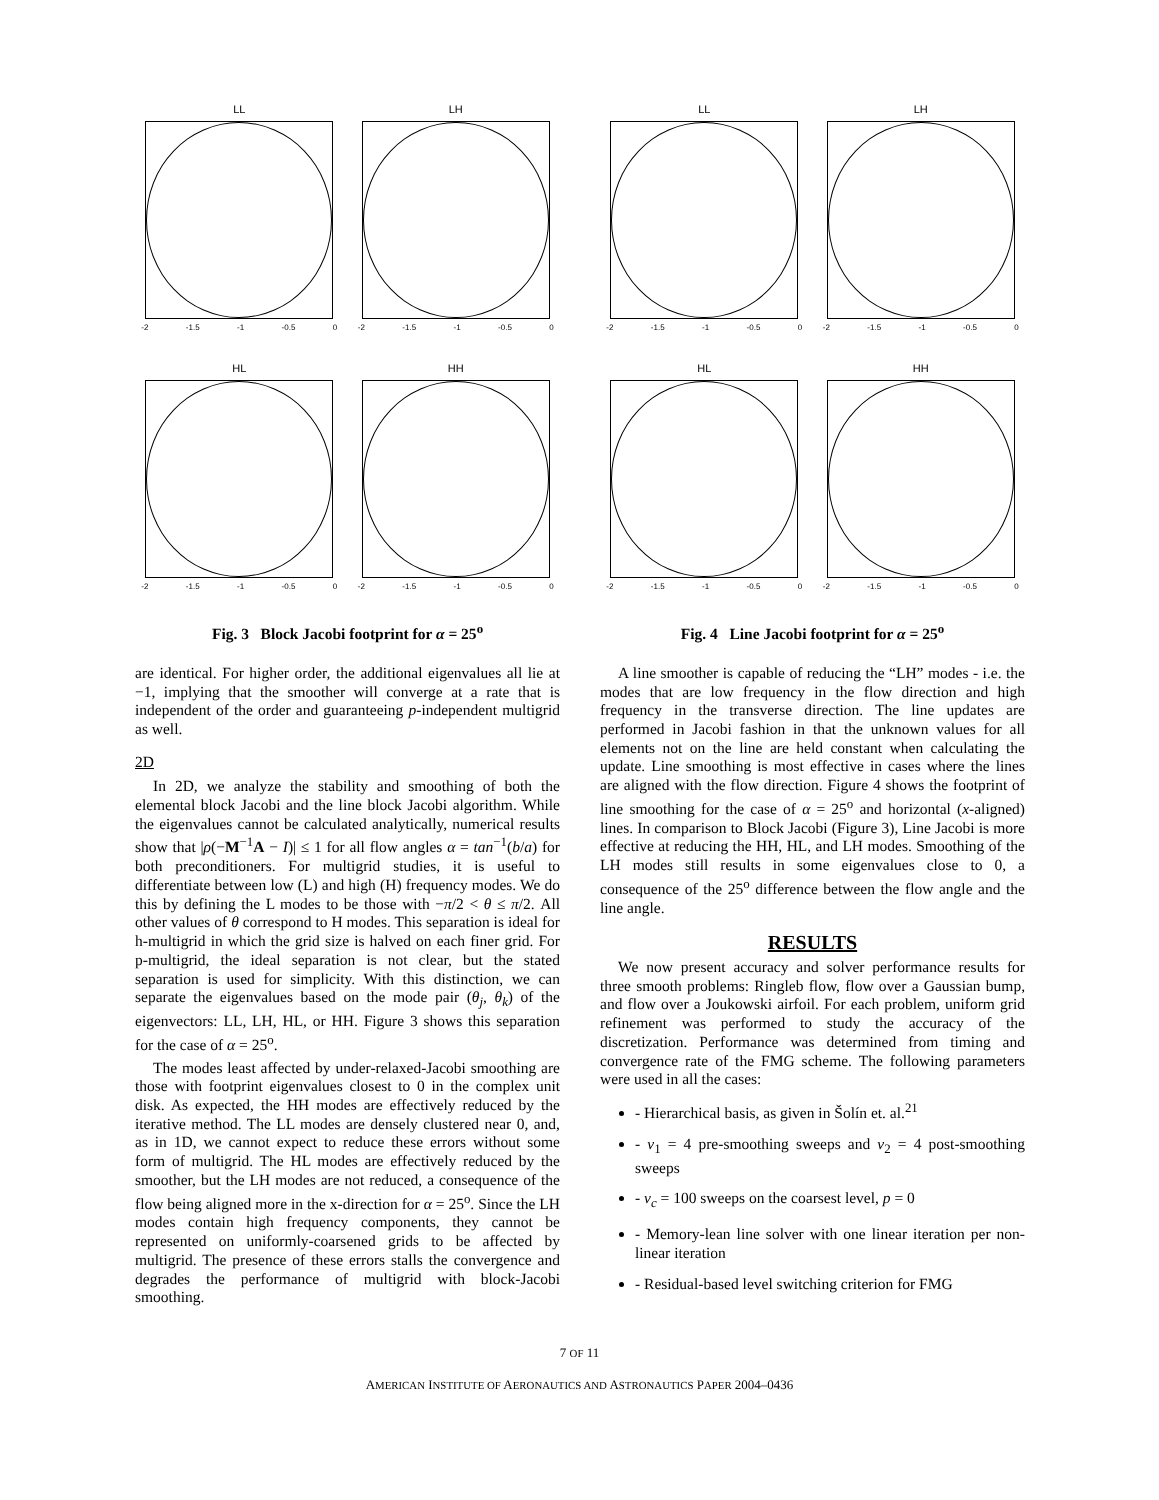LL
-2 -1.5 -1 -0.5 0
LH
-2 -1.5 -1 -0.5 0
HL
-2 -1.5 -1 -0.5 0
HH
-2 -1.5 -1 -0.5 0
Fig. 3 Block Jacobi footprint for α = 25<sup>o</sup>
are identical. For higher order, the additional eigenvalues all lie at −1, implying that the smoother will converge at a rate that is independent of the order and guaranteeing p-independent multigrid as well.
2D
In 2D, we analyze the stability and smoothing of both the elemental block Jacobi and the line block Jacobi algorithm. While the eigenvalues cannot be calculated analytically, numerical results show that |ρ(−M<sup>−1</sup>A − I)| ≤ 1 for all flow angles α = tan<sup>−1</sup>(b/a) for both preconditioners. For multigrid studies, it is useful to differentiate between low (L) and high (H) frequency modes. We do this by defining the L modes to be those with −π/2 < θ ≤ π/2. All other values of θ correspond to H modes. This separation is ideal for h-multigrid in which the grid size is halved on each finer grid. For p-multigrid, the ideal separation is not clear, but the stated separation is used for simplicity. With this distinction, we can separate the eigenvalues based on the mode pair (θ<sub>j</sub>, θ<sub>k</sub>) of the eigenvectors: LL, LH, HL, or HH. Figure 3 shows this separation for the case of α = 25<sup>o</sup>.
The modes least affected by under-relaxed-Jacobi smoothing are those with footprint eigenvalues closest to 0 in the complex unit disk. As expected, the HH modes are effectively reduced by the iterative method. The LL modes are densely clustered near 0, and, as in 1D, we cannot expect to reduce these errors without some form of multigrid. The HL modes are effectively reduced by the smoother, but the LH modes are not reduced, a consequence of the flow being aligned more in the x-direction for α = 25<sup>o</sup>. Since the LH modes contain high frequency components, they cannot be represented on uniformly-coarsened grids to be affected by multigrid. The presence of these errors stalls the convergence and degrades the performance of multigrid with block-Jacobi smoothing.
LL
-2 -1.5 -1 -0.5 0
LH
-2 -1.5 -1 -0.5 0
HL
-2 -1.5 -1 -0.5 0
HH
-2 -1.5 -1 -0.5 0
Fig. 4 Line Jacobi footprint for α = 25<sup>o</sup>
A line smoother is capable of reducing the “LH” modes - i.e. the modes that are low frequency in the flow direction and high frequency in the transverse direction. The line updates are performed in Jacobi fashion in that the unknown values for all elements not on the line are held constant when calculating the update. Line smoothing is most effective in cases where the lines are aligned with the flow direction. Figure 4 shows the footprint of line smoothing for the case of α = 25<sup>o</sup> and horizontal (x-aligned) lines. In comparison to Block Jacobi (Figure 3), Line Jacobi is more effective at reducing the HH, HL, and LH modes. Smoothing of the LH modes still results in some eigenvalues close to 0, a consequence of the 25<sup>o</sup> difference between the flow angle and the line angle.
RESULTS
We now present accuracy and solver performance results for three smooth problems: Ringleb flow, flow over a Gaussian bump, and flow over a Joukowski airfoil. For each problem, uniform grid refinement was performed to study the accuracy of the discretization. Performance was determined from timing and convergence rate of the FMG scheme. The following parameters were used in all the cases:
- Hierarchical basis, as given in Šolín et. al.<sup>21</sup>
- ν<sub>1</sub> = 4 pre-smoothing sweeps and ν<sub>2</sub> = 4 post-smoothing sweeps
- ν<sub>c</sub> = 100 sweeps on the coarsest level, p = 0
- Memory-lean line solver with one linear iteration per non-linear iteration
- Residual-based level switching criterion for FMG
7 OF 11
AMERICAN INSTITUTE OF AERONAUTICS AND ASTRONAUTICS PAPER 2004–0436